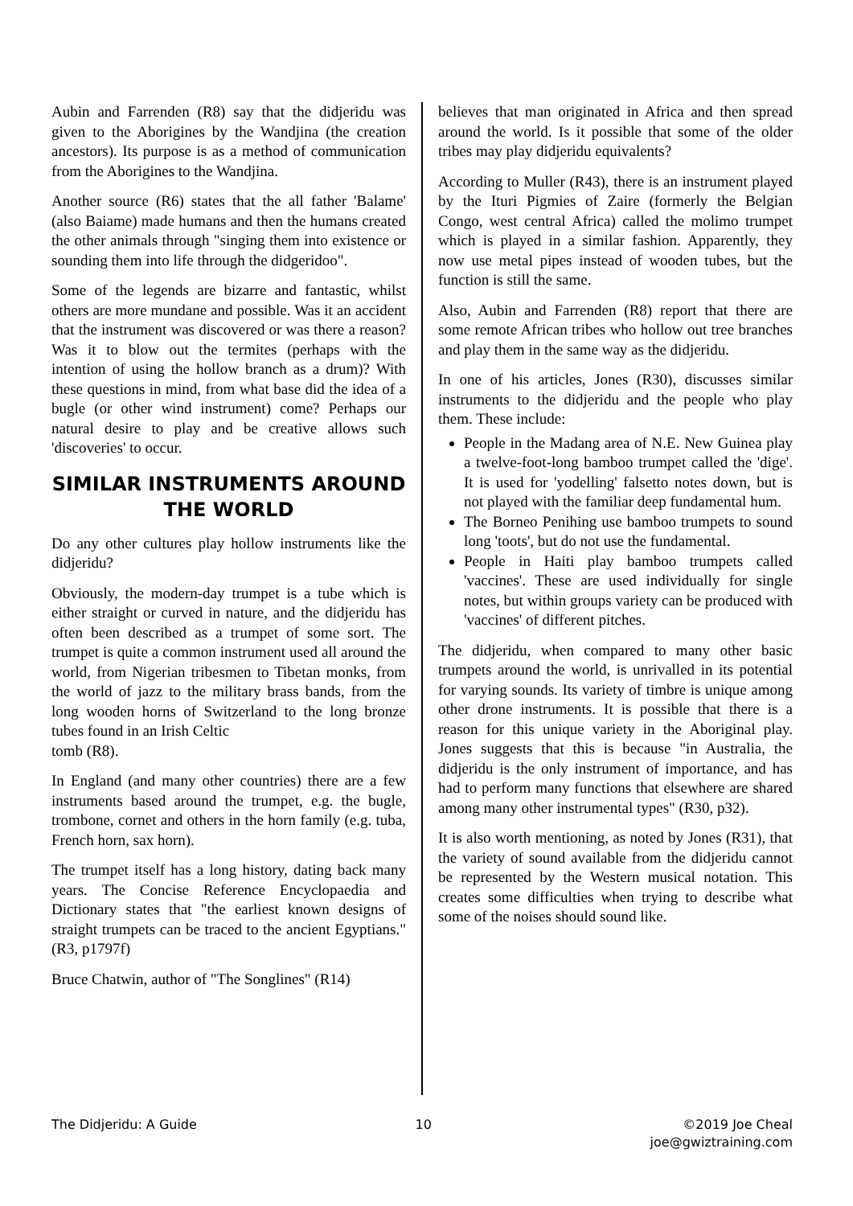Aubin and Farrenden (R8) say that the didjeridu was given to the Aborigines by the Wandjina (the creation ancestors). Its purpose is as a method of communication from the Aborigines to the Wandjina.
Another source (R6) states that the all father 'Balame' (also Baiame) made humans and then the humans created the other animals through "singing them into existence or sounding them into life through the didgeridoo".
Some of the legends are bizarre and fantastic, whilst others are more mundane and possible. Was it an accident that the instrument was discovered or was there a reason? Was it to blow out the termites (perhaps with the intention of using the hollow branch as a drum)? With these questions in mind, from what base did the idea of a bugle (or other wind instrument) come? Perhaps our natural desire to play and be creative allows such 'discoveries' to occur.
SIMILAR INSTRUMENTS AROUND THE WORLD
Do any other cultures play hollow instruments like the didjeridu?
Obviously, the modern-day trumpet is a tube which is either straight or curved in nature, and the didjeridu has often been described as a trumpet of some sort. The trumpet is quite a common instrument used all around the world, from Nigerian tribesmen to Tibetan monks, from the world of jazz to the military brass bands, from the long wooden horns of Switzerland to the long bronze tubes found in an Irish Celtic
tomb (R8).
In England (and many other countries) there are a few instruments based around the trumpet, e.g. the bugle, trombone, cornet and others in the horn family (e.g. tuba, French horn, sax horn).
The trumpet itself has a long history, dating back many years. The Concise Reference Encyclopaedia and Dictionary states that "the earliest known designs of straight trumpets can be traced to the ancient Egyptians." (R3, p1797f)
Bruce Chatwin, author of "The Songlines" (R14)
believes that man originated in Africa and then spread around the world. Is it possible that some of the older tribes may play didjeridu equivalents?
According to Muller (R43), there is an instrument played by the Ituri Pigmies of Zaire (formerly the Belgian Congo, west central Africa) called the molimo trumpet which is played in a similar fashion. Apparently, they now use metal pipes instead of wooden tubes, but the function is still the same.
Also, Aubin and Farrenden (R8) report that there are some remote African tribes who hollow out tree branches and play them in the same way as the didjeridu.
In one of his articles, Jones (R30), discusses similar instruments to the didjeridu and the people who play them. These include:
People in the Madang area of N.E. New Guinea play a twelve-foot-long bamboo trumpet called the 'dige'. It is used for 'yodelling' falsetto notes down, but is not played with the familiar deep fundamental hum.
The Borneo Penihing use bamboo trumpets to sound long 'toots', but do not use the fundamental.
People in Haiti play bamboo trumpets called 'vaccines'. These are used individually for single notes, but within groups variety can be produced with 'vaccines' of different pitches.
The didjeridu, when compared to many other basic trumpets around the world, is unrivalled in its potential for varying sounds. Its variety of timbre is unique among other drone instruments. It is possible that there is a reason for this unique variety in the Aboriginal play. Jones suggests that this is because "in Australia, the didjeridu is the only instrument of importance, and has had to perform many functions that elsewhere are shared among many other instrumental types" (R30, p32).
It is also worth mentioning, as noted by Jones (R31), that the variety of sound available from the didjeridu cannot be represented by the Western musical notation. This creates some difficulties when trying to describe what some of the noises should sound like.
The Didjeridu: A Guide 10 ©2019 Joe Cheal
joe@gwiztraining.com